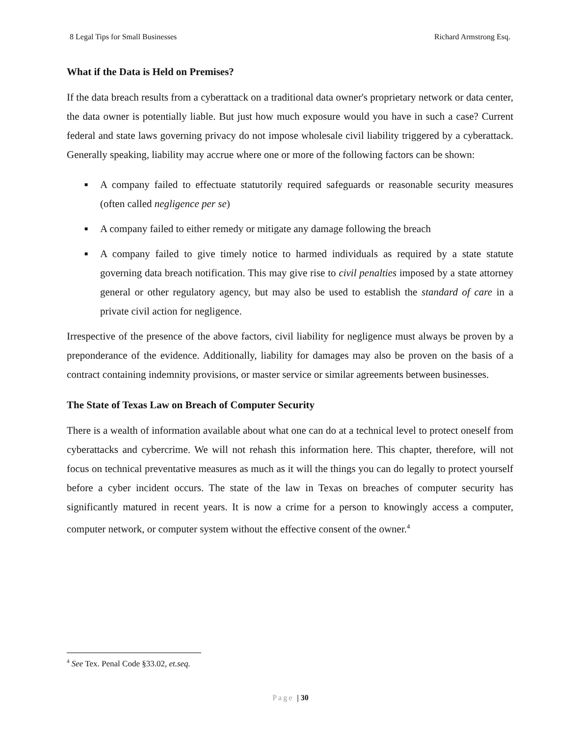8 Legal Tips for Small Businesses Richard Armstrong Esq.
What if the Data is Held on Premises?
If the data breach results from a cyberattack on a traditional data owner's proprietary network or data center, the data owner is potentially liable. But just how much exposure would you have in such a case? Current federal and state laws governing privacy do not impose wholesale civil liability triggered by a cyberattack. Generally speaking, liability may accrue where one or more of the following factors can be shown:
■ A company failed to effectuate statutorily required safeguards or reasonable security measures (often called negligence per se)
■ A company failed to either remedy or mitigate any damage following the breach
■ A company failed to give timely notice to harmed individuals as required by a state statute governing data breach notification. This may give rise to civil penalties imposed by a state attorney general or other regulatory agency, but may also be used to establish the standard of care in a private civil action for negligence.
Irrespective of the presence of the above factors, civil liability for negligence must always be proven by a preponderance of the evidence. Additionally, liability for damages may also be proven on the basis of a contract containing indemnity provisions, or master service or similar agreements between businesses.
The State of Texas Law on Breach of Computer Security
There is a wealth of information available about what one can do at a technical level to protect oneself from cyberattacks and cybercrime. We will not rehash this information here. This chapter, therefore, will not focus on technical preventative measures as much as it will the things you can do legally to protect yourself before a cyber incident occurs. The state of the law in Texas on breaches of computer security has significantly matured in recent years. It is now a crime for a person to knowingly access a computer, computer network, or computer system without the effective consent of the owner.<sup>4</sup>
<sup>4</sup> See Tex. Penal Code §33.02, et.seq.
Page | 30